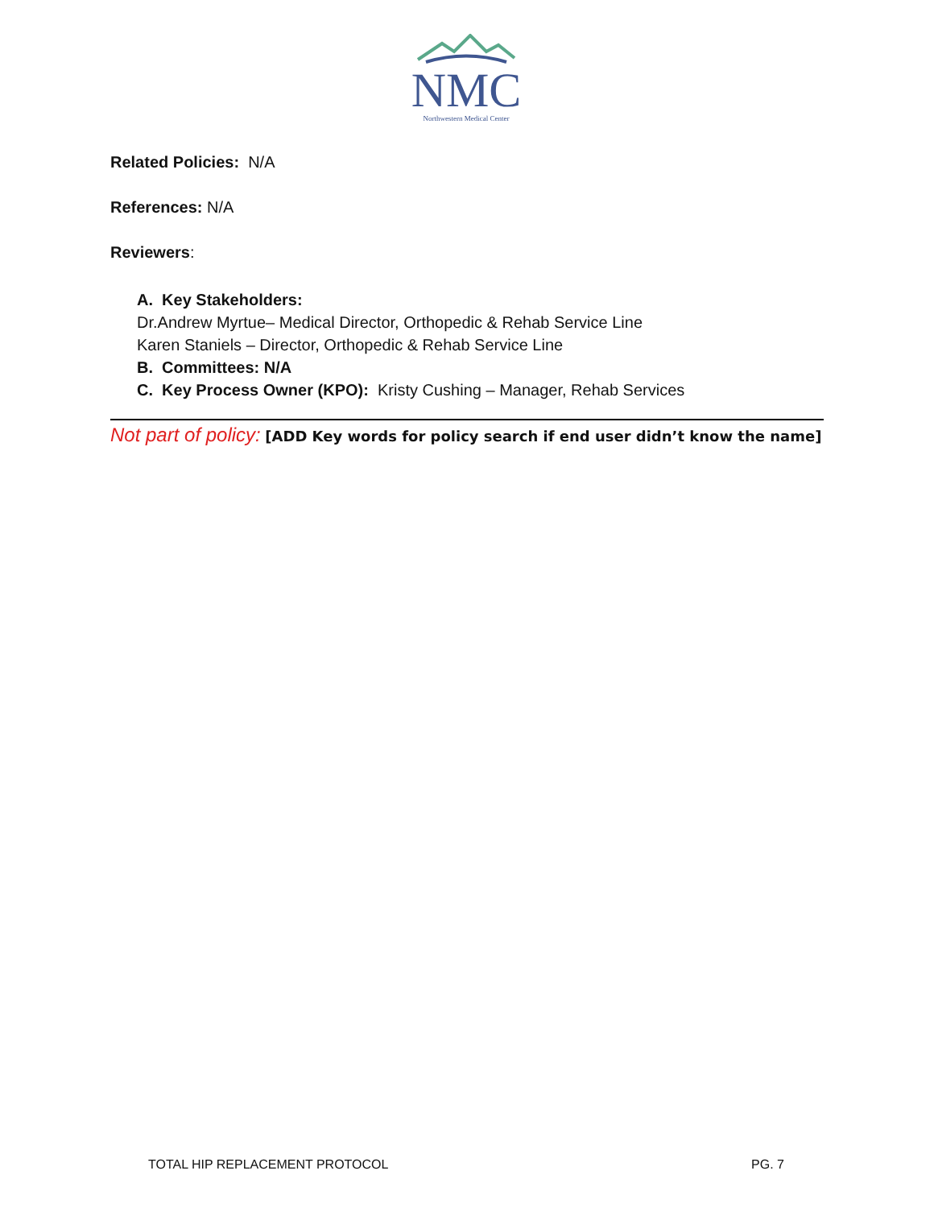NMC
Northwestern Medical Center
Related Policies: N/A
References: N/A
Reviewers:
A. Key Stakeholders:
Dr.Andrew Myrtue– Medical Director, Orthopedic & Rehab Service Line
Karen Staniels – Director, Orthopedic & Rehab Service Line
B. Committees: N/A
C. Key Process Owner (KPO): Kristy Cushing – Manager, Rehab Services
Not part of policy: [ADD Key words for policy search if end user didn’t know the name]
TOTAL HIP REPLACEMENT PROTOCOL PG. 7